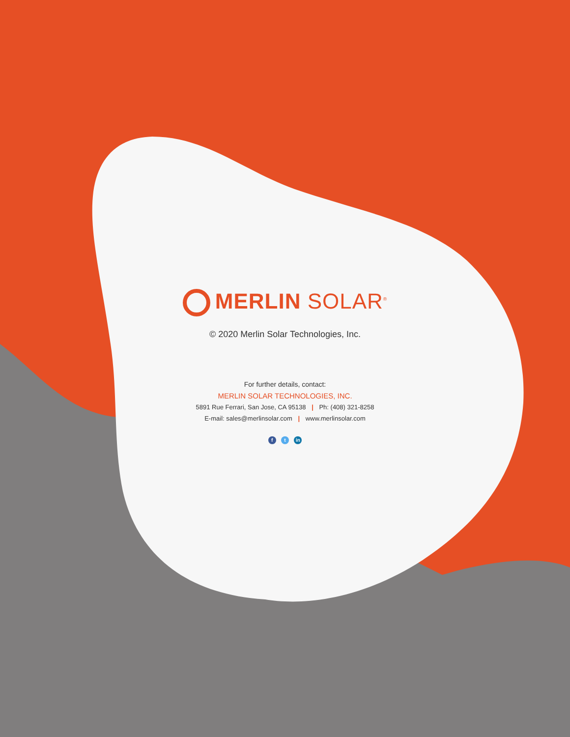MERLIN SOLAR<sup>®</sup>
© 2020 Merlin Solar Technologies, Inc.
For further details, contact:
MERLIN SOLAR TECHNOLOGIES, INC.
5891 Rue Ferrari, San Jose, CA 95138 | Ph: (408) 321-8258
E-mail: sales@merlinsolar.com | www.merlinsolar.com
f t in